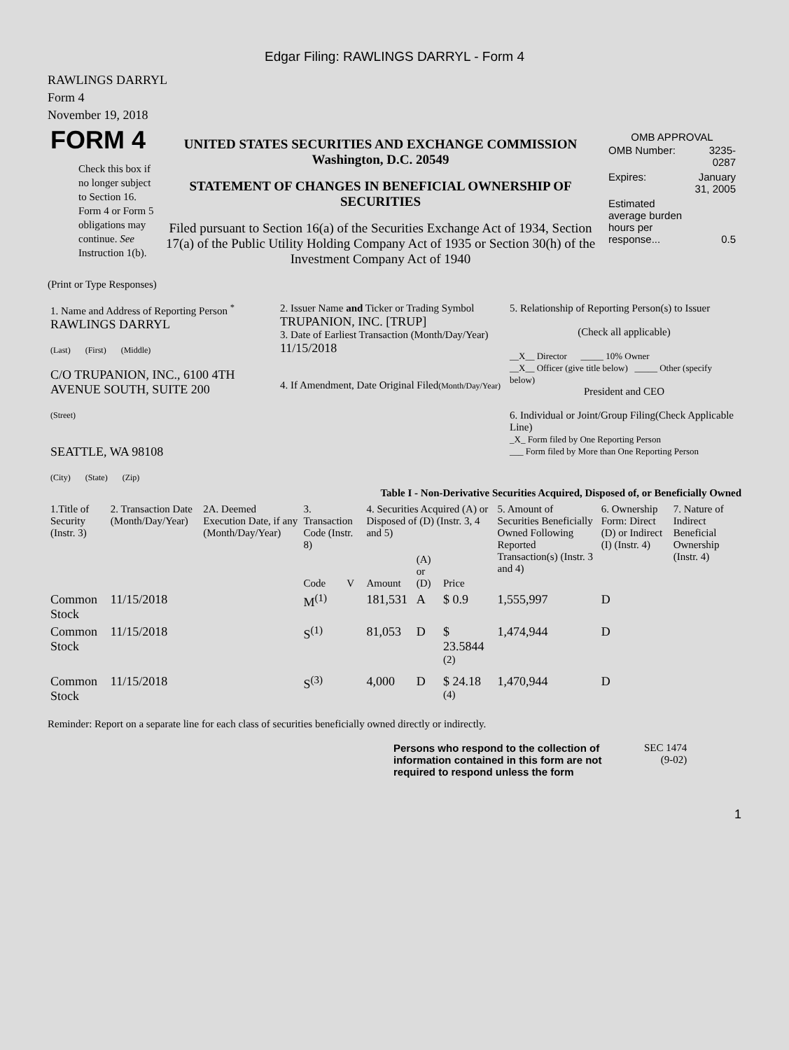Edgar Filing: RAWLINGS DARRYL - Form 4
RAWLINGS DARRYL
Form 4
November 19, 2018
| FORM 4 Check this box if no longer subject to Section 16. Form 4 or Form 5 obligations may continue. See Instruction 1(b). | UNITED STATES SECURITIES AND EXCHANGE COMMISSION Washington, D.C. 20549 STATEMENT OF CHANGES IN BENEFICIAL OWNERSHIP OF SECURITIES Filed pursuant to Section 16(a) of the Securities Exchange Act of 1934, Section 17(a) of the Public Utility Holding Company Act of 1935 or Section 30(h) of the Investment Company Act of 1940 | OMB APPROVAL / OMB Number: / 3235-0287 / / Expires: / January 31, 2005 / / Estimated average burden hours per response... / 0.5 / |
(Print or Type Responses)
| 1. Name and Address of Reporting Person <sup>*</sup> RAWLINGS DARRYL (Last) (First) (Middle) C/O TRUPANION, INC., 6100 4TH AVENUE SOUTH, SUITE 200 (Street) SEATTLE, WA 98108 (City) (State) (Zip) | 2. Issuer Name and Ticker or Trading Symbol TRUPANION, INC. [TRUP] 3. Date of Earliest Transaction (Month/Day/Year) 11/15/2018 4. If Amendment, Date Original Filed (Month/Day/Year) | 5. Relationship of Reporting Person(s) to Issuer (Check all applicable) __X__ Director _____ 10% Owner __X__ Officer (give title below) _____ Other (specify below) President and CEO 6. Individual or Joint/Group Filing(Check Applicable Line) _X_ Form filed by One Reporting Person ___ Form filed by More than One Reporting Person |
Table I - Non-Derivative Securities Acquired, Disposed of, or Beneficially Owned
| 1.Title of Security (Instr. 3) | 2. Transaction Date (Month/Day/Year) | 2A. Deemed Execution Date, if any (Month/Day/Year) | 3. Transaction Code (Instr. 8) | | 4. Securities Acquired (A) or Disposed of (D) (Instr. 3, 4 and 5) | | | 5. Amount of Securities Beneficially Owned Following Reported Transaction(s) (Instr. 3 and 4) | 6. Ownership Form: Direct (D) or Indirect (I) (Instr. 4) | 7. Nature of Indirect Beneficial Ownership (Instr. 4) |
| --- | --- | --- | --- | --- | --- | --- | --- | --- | --- | --- |
| | | | Code | V | Amount | (A) or (D) | Price | | | |
| Common Stock | 11/15/2018 | | M<sup>(1)</sup> | | 181,531 | A | $ 0.9 | 1,555,997 | D | |
| Common Stock | 11/15/2018 | | S<sup>(1)</sup> | | 81,053 | D | $ 23.5844 <sup>(2)</sup> | 1,474,944 | D | |
| Common Stock | 11/15/2018 | | S<sup>(3)</sup> | | 4,000 | D | $ 24.18 <sup>(4)</sup> | 1,470,944 | D | |
Reminder: Report on a separate line for each class of securities beneficially owned directly or indirectly.
| Persons who respond to the collection of information contained in this form are not required to respond unless the form | SEC 1474 (9-02) |
1